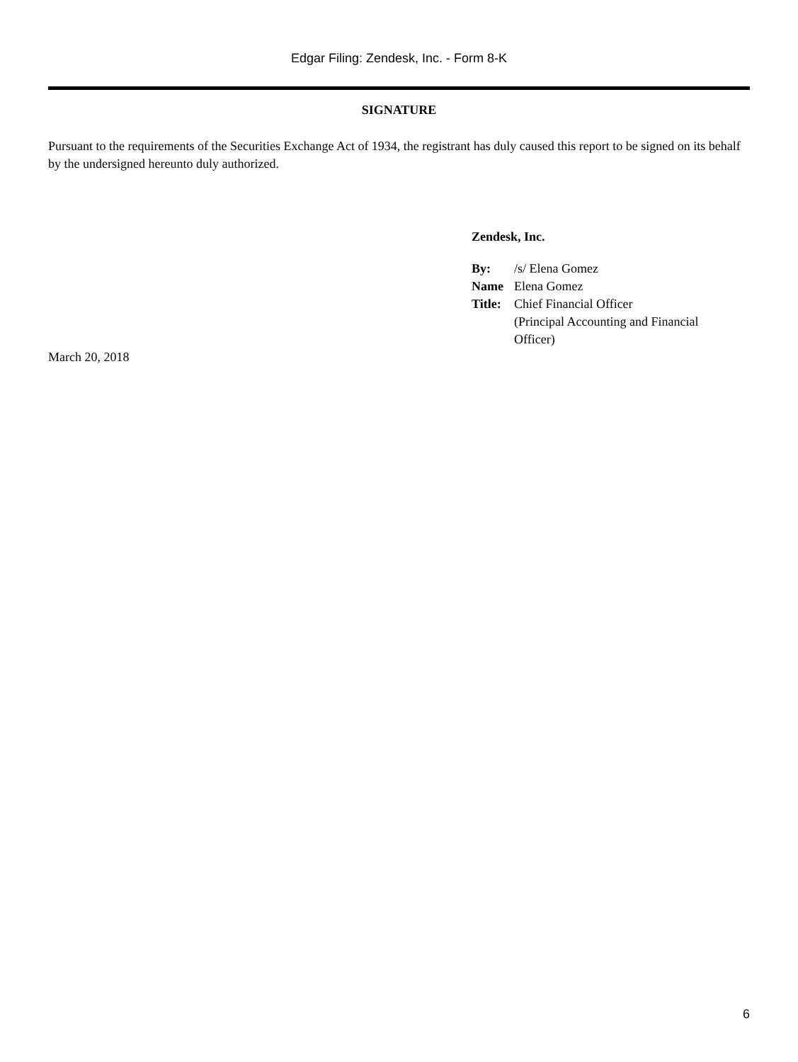Edgar Filing: Zendesk, Inc. - Form 8-K
SIGNATURE
Pursuant to the requirements of the Securities Exchange Act of 1934, the registrant has duly caused this report to be signed on its behalf by the undersigned hereunto duly authorized.
Zendesk, Inc.
| By: | /s/ Elena Gomez |
| Name | Elena Gomez |
| Title: | Chief Financial Officer (Principal Accounting and Financial Officer) |
March 20, 2018
6